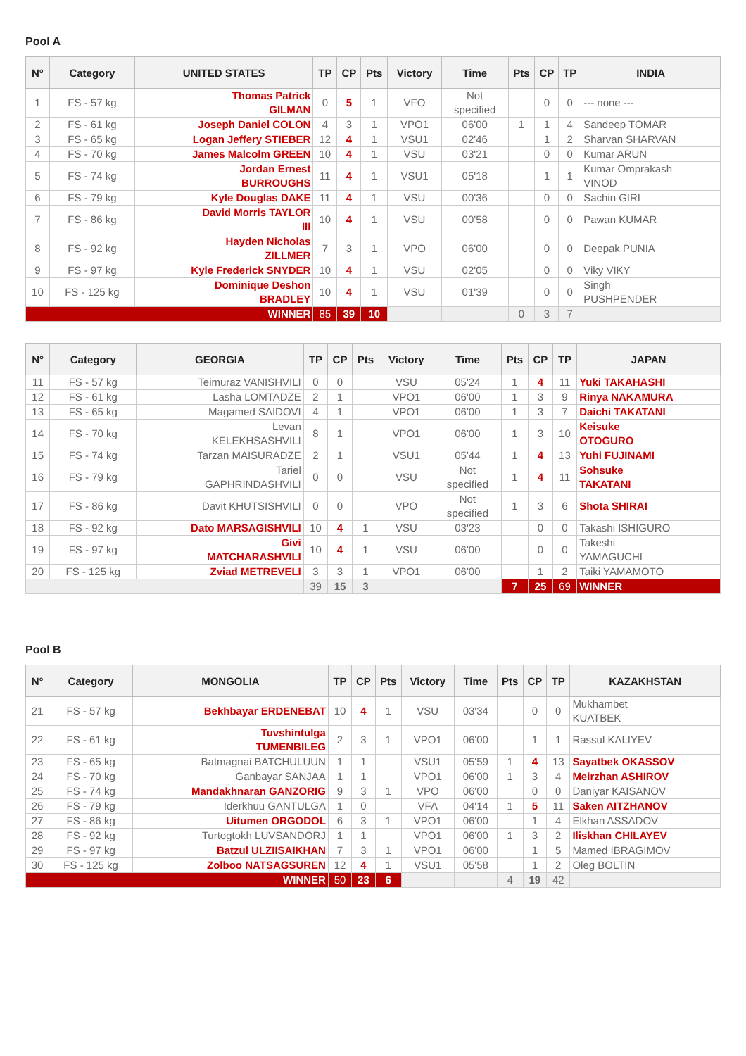Pool A
| N° | Category | UNITED STATES | TP | CP | Pts | Victory | Time | Pts | CP | TP | INDIA |
| --- | --- | --- | --- | --- | --- | --- | --- | --- | --- | --- | --- |
| 1 | FS - 57 kg | Thomas Patrick GILMAN | 0 | 5 | 1 | VFO | Not specified | | 0 | 0 | --- none --- |
| 2 | FS - 61 kg | Joseph Daniel COLON | 4 | 3 | 1 | VPO1 | 06'00 | 1 | 1 | 4 | Sandeep TOMAR |
| 3 | FS - 65 kg | Logan Jeffery STIEBER | 12 | 4 | 1 | VSU1 | 02'46 | | 1 | 2 | Sharvan SHARVAN |
| 4 | FS - 70 kg | James Malcolm GREEN | 10 | 4 | 1 | VSU | 03'21 | | 0 | 0 | Kumar ARUN |
| 5 | FS - 74 kg | Jordan Ernest BURROUGHS | 11 | 4 | 1 | VSU1 | 05'18 | | 1 | 1 | Kumar Omprakash VINOD |
| 6 | FS - 79 kg | Kyle Douglas DAKE | 11 | 4 | 1 | VSU | 00'36 | | 0 | 0 | Sachin GIRI |
| 7 | FS - 86 kg | David Morris TAYLOR III | 10 | 4 | 1 | VSU | 00'58 | | 0 | 0 | Pawan KUMAR |
| 8 | FS - 92 kg | Hayden Nicholas ZILLMER | 7 | 3 | 1 | VPO | 06'00 | | 0 | 0 | Deepak PUNIA |
| 9 | FS - 97 kg | Kyle Frederick SNYDER | 10 | 4 | 1 | VSU | 02'05 | | 0 | 0 | Viky VIKY |
| 10 | FS - 125 kg | Dominique Deshon BRADLEY | 10 | 4 | 1 | VSU | 01'39 | | 0 | 0 | Singh PUSHPENDER |
| WINNER | | | 85 | 39 | 10 | | | 0 | 3 | 7 | |
| N° | Category | GEORGIA | TP | CP | Pts | Victory | Time | Pts | CP | TP | JAPAN |
| --- | --- | --- | --- | --- | --- | --- | --- | --- | --- | --- | --- |
| 11 | FS - 57 kg | Teimuraz VANISHVILI | 0 | 0 | | VSU | 05'24 | 1 | 4 | 11 | Yuki TAKAHASHI |
| 12 | FS - 61 kg | Lasha LOMTADZE | 2 | 1 | | VPO1 | 06'00 | 1 | 3 | 9 | Rinya NAKAMURA |
| 13 | FS - 65 kg | Magamed SAIDOVI | 4 | 1 | | VPO1 | 06'00 | 1 | 3 | 7 | Daichi TAKATANI |
| 14 | FS - 70 kg | Levan KELEKHSASHVILI | 8 | 1 | | VPO1 | 06'00 | 1 | 3 | 10 | Keisuke OTOGURO |
| 15 | FS - 74 kg | Tarzan MAISURADZE | 2 | 1 | | VSU1 | 05'44 | 1 | 4 | 13 | Yuhi FUJINAMI |
| 16 | FS - 79 kg | Tariel GAPHRINDASHVILI | 0 | 0 | | VSU | Not specified | 1 | 4 | 11 | Sohsuke TAKATANI |
| 17 | FS - 86 kg | Davit KHUTSISHVILI | 0 | 0 | | VPO | Not specified | 1 | 3 | 6 | Shota SHIRAI |
| 18 | FS - 92 kg | Dato MARSAGISHVILI | 10 | 4 | 1 | VSU | 03'23 | | 0 | 0 | Takashi ISHIGURO |
| 19 | FS - 97 kg | Givi MATCHARASHVILI | 10 | 4 | 1 | VSU | 06'00 | | 0 | 0 | Takeshi YAMAGUCHI |
| 20 | FS - 125 kg | Zviad METREVELI | 3 | 3 | 1 | VPO1 | 06'00 | | 1 | 2 | Taiki YAMAMOTO |
| | | | 39 | 15 | 3 | | | 7 | 25 | 69 | WINNER |
Pool B
| N° | Category | MONGOLIA | TP | CP | Pts | Victory | Time | Pts | CP | TP | KAZAKHSTAN |
| --- | --- | --- | --- | --- | --- | --- | --- | --- | --- | --- | --- |
| 21 | FS - 57 kg | Bekhbayar ERDENEBAT | 10 | 4 | 1 | VSU | 03'34 | | 0 | 0 | Mukhambet KUATBEK |
| 22 | FS - 61 kg | Tuvshintulga TUMENBILEG | 2 | 3 | 1 | VPO1 | 06'00 | | 1 | 1 | Rassul KALIYEV |
| 23 | FS - 65 kg | Batmagnai BATCHULUUN | 1 | 1 | | VSU1 | 05'59 | 1 | 4 | 13 | Sayatbek OKASSOV |
| 24 | FS - 70 kg | Ganbayar SANJAA | 1 | 1 | | VPO1 | 06'00 | 1 | 3 | 4 | Meirzhan ASHIROV |
| 25 | FS - 74 kg | Mandakhnaran GANZORIG | 9 | 3 | 1 | VPO | 06'00 | | 0 | 0 | Daniyar KAISANOV |
| 26 | FS - 79 kg | Iderkhuu GANTULGA | 1 | 0 | | VFA | 04'14 | 1 | 5 | 11 | Saken AITZHANOV |
| 27 | FS - 86 kg | Uitumen ORGODOL | 6 | 3 | 1 | VPO1 | 06'00 | | 1 | 4 | Elkhan ASSADOV |
| 28 | FS - 92 kg | Turtogtokh LUVSANDORJ | 1 | 1 | | VPO1 | 06'00 | 1 | 3 | 2 | Iliskhan CHILAYEV |
| 29 | FS - 97 kg | Batzul ULZIISAIKHAN | 7 | 3 | 1 | VPO1 | 06'00 | | 1 | 5 | Mamed IBRAGIMOV |
| 30 | FS - 125 kg | Zolboo NATSAGSUREN | 12 | 4 | 1 | VSU1 | 05'58 | | 1 | 2 | Oleg BOLTIN |
| WINNER | | | 50 | 23 | 6 | | | 4 | 19 | 42 | |